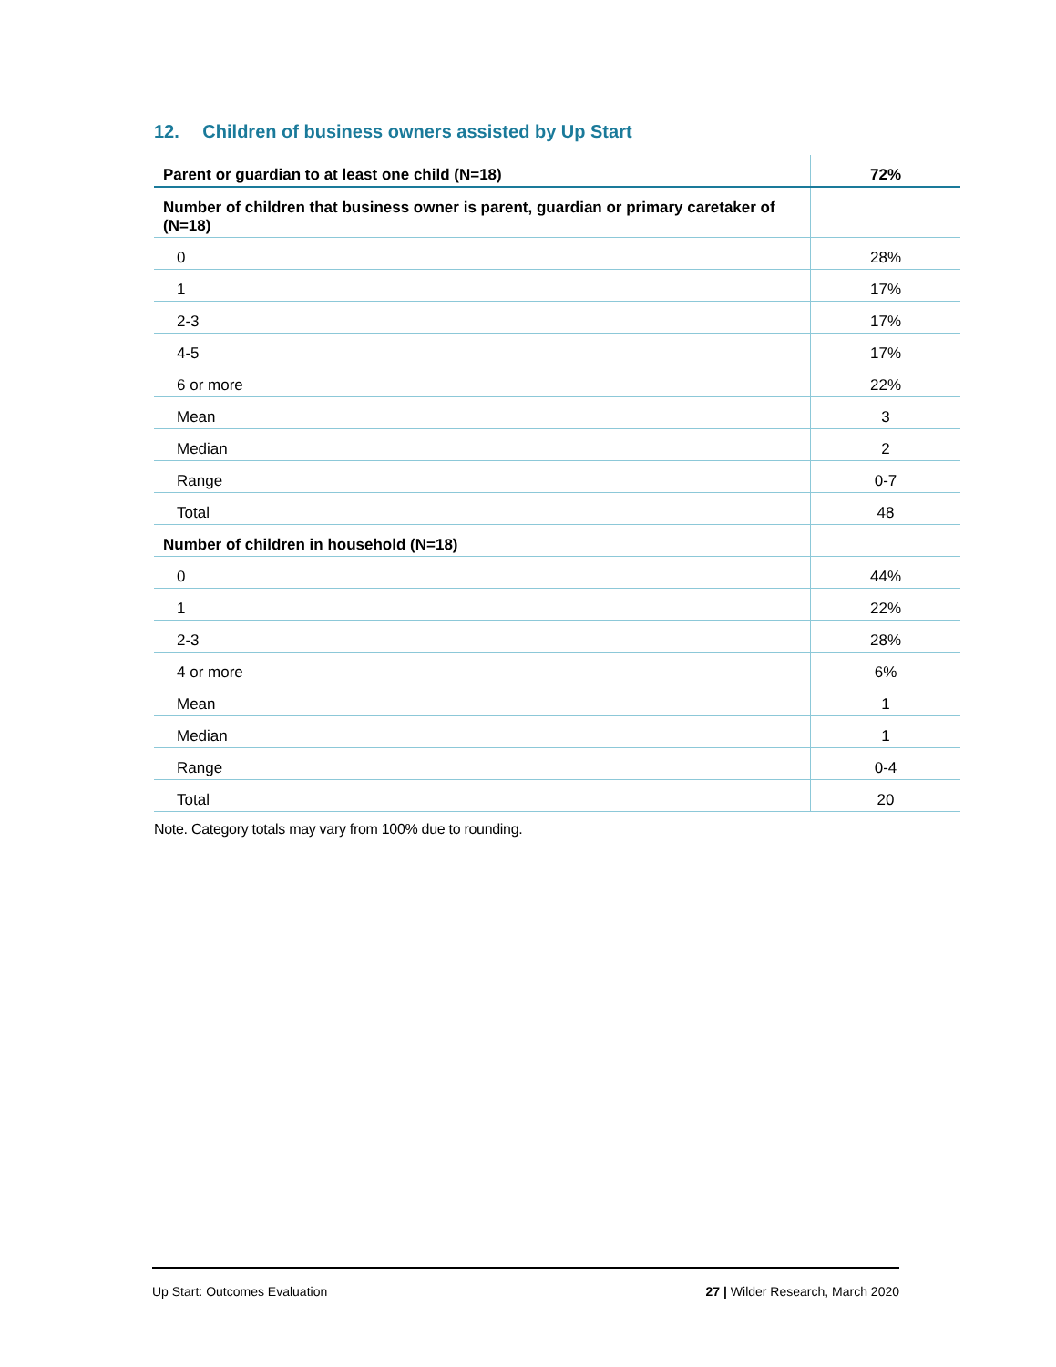12. Children of business owners assisted by Up Start
| Parent or guardian to at least one child (N=18) | 72% |
| Number of children that business owner is parent, guardian or primary caretaker of (N=18) | |
| 0 | 28% |
| 1 | 17% |
| 2-3 | 17% |
| 4-5 | 17% |
| 6 or more | 22% |
| Mean | 3 |
| Median | 2 |
| Range | 0-7 |
| Total | 48 |
| Number of children in household (N=18) | |
| 0 | 44% |
| 1 | 22% |
| 2-3 | 28% |
| 4 or more | 6% |
| Mean | 1 |
| Median | 1 |
| Range | 0-4 |
| Total | 20 |
Note. Category totals may vary from 100% due to rounding.
Up Start: Outcomes Evaluation 27 | Wilder Research, March 2020